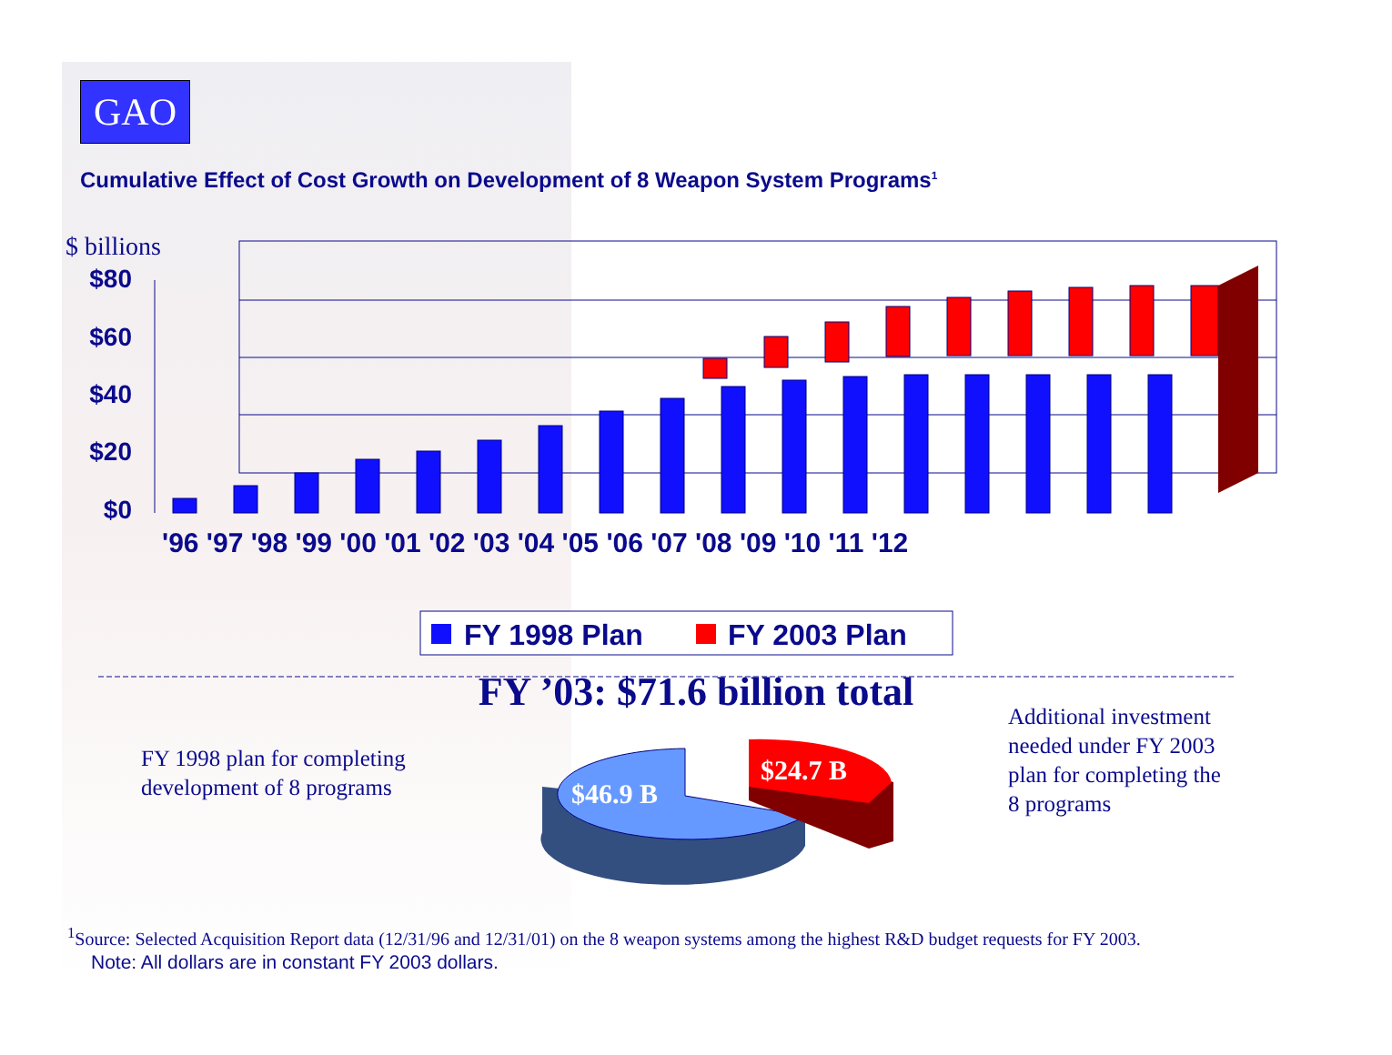GAO
Cumulative Effect of Cost Growth on Development of 8 Weapon System Programs<sup>1</sup>
$ billions
$80
$60
$40
$20
$0
'96 '97 '98 '99 '00 '01 '02 '03 '04 '05 '06 '07 '08 '09 '10 '11 '12
FY 1998 Plan
FY 2003 Plan
FY ’03: $71.6 billion total
FY 1998 plan for completing
development of 8 programs
Additional investment
needed under FY 2003
plan for completing the
8 programs
$46.9 B
$24.7 B
<sup>1</sup> Source: Selected Acquisition Report data (12/31/96 and 12/31/01) on the 8 weapon systems among the highest R&D budget requests for FY 2003.
Note: All dollars are in constant FY 2003 dollars.